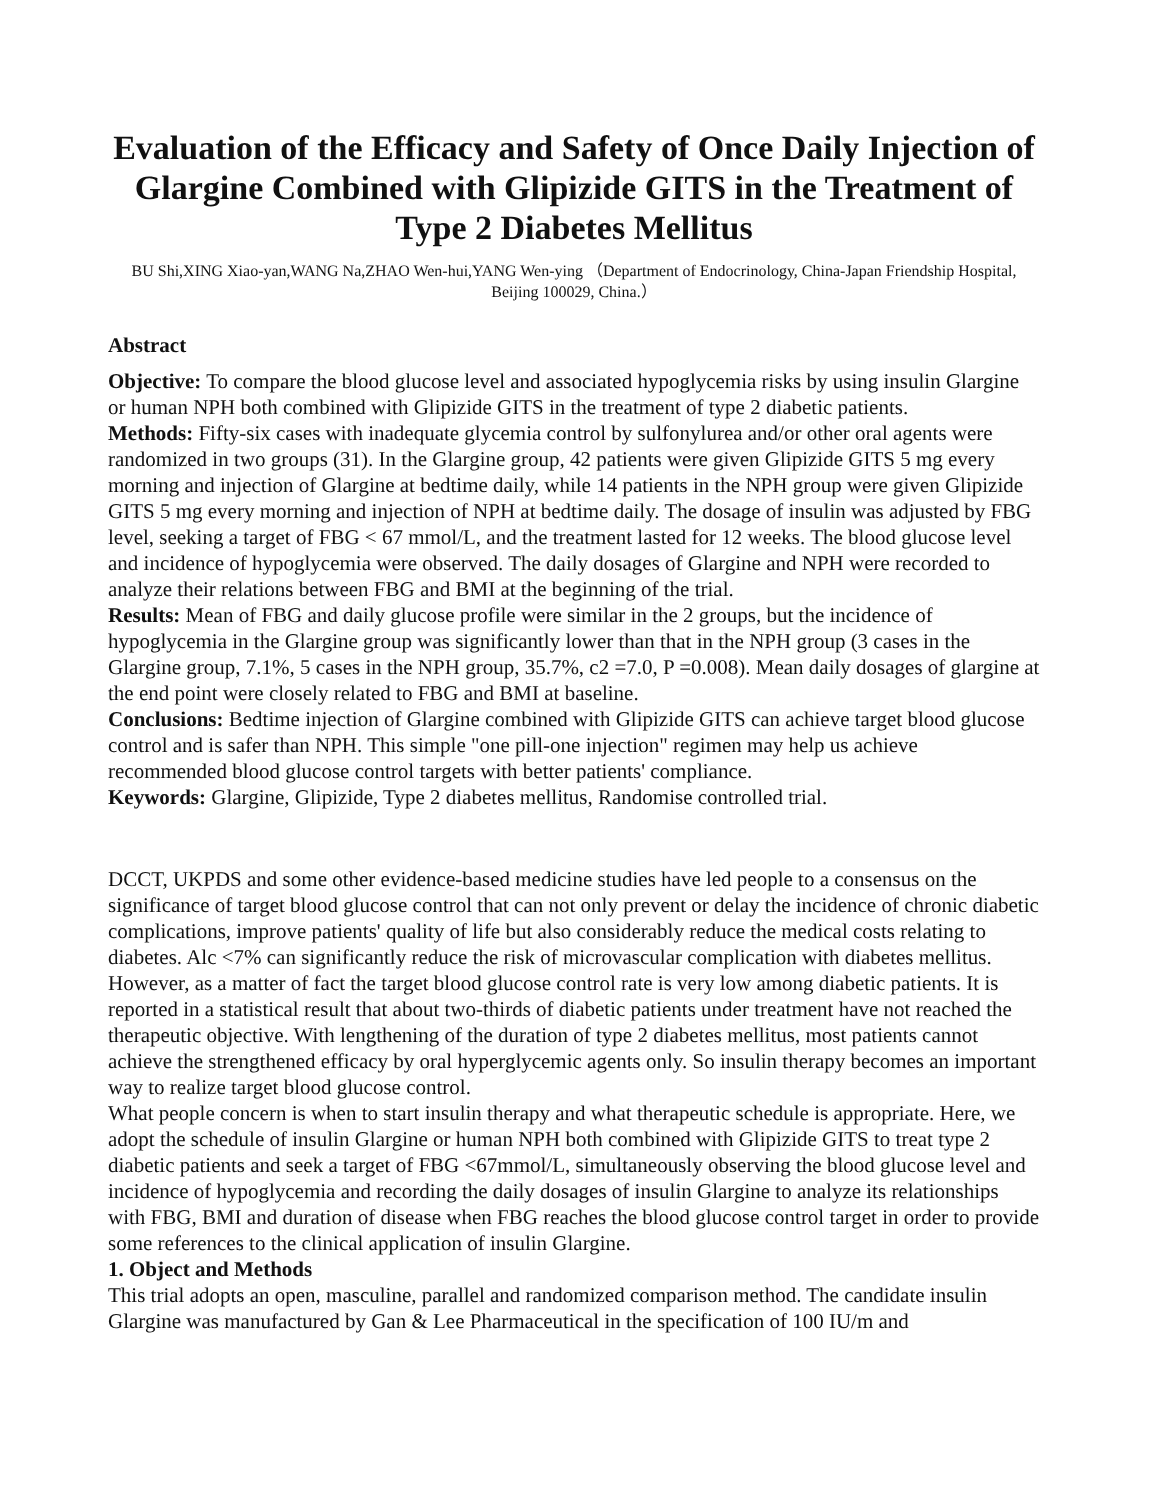Evaluation of the Efficacy and Safety of Once Daily Injection of Glargine Combined with Glipizide GITS in the Treatment of Type 2 Diabetes Mellitus
BU Shi,XING Xiao-yan,WANG Na,ZHAO Wen-hui,YANG Wen-ying （Department of Endocrinology, China-Japan Friendship Hospital, Beijing 100029, China.）
Abstract
Objective: To compare the blood glucose level and associated hypoglycemia risks by using insulin Glargine or human NPH both combined with Glipizide GITS in the treatment of type 2 diabetic patients.
Methods: Fifty-six cases with inadequate glycemia control by sulfonylurea and/or other oral agents were randomized in two groups (31). In the Glargine group, 42 patients were given Glipizide GITS 5 mg every morning and injection of Glargine at bedtime daily, while 14 patients in the NPH group were given Glipizide GITS 5 mg every morning and injection of NPH at bedtime daily. The dosage of insulin was adjusted by FBG level, seeking a target of FBG < 67 mmol/L, and the treatment lasted for 12 weeks. The blood glucose level and incidence of hypoglycemia were observed. The daily dosages of Glargine and NPH were recorded to analyze their relations between FBG and BMI at the beginning of the trial.
Results: Mean of FBG and daily glucose profile were similar in the 2 groups, but the incidence of hypoglycemia in the Glargine group was significantly lower than that in the NPH group (3 cases in the Glargine group, 7.1%, 5 cases in the NPH group, 35.7%, c2 =7.0, P =0.008). Mean daily dosages of glargine at the end point were closely related to FBG and BMI at baseline.
Conclusions: Bedtime injection of Glargine combined with Glipizide GITS can achieve target blood glucose control and is safer than NPH. This simple "one pill-one injection" regimen may help us achieve recommended blood glucose control targets with better patients' compliance.
Keywords: Glargine, Glipizide, Type 2 diabetes mellitus, Randomise controlled trial.
DCCT, UKPDS and some other evidence-based medicine studies have led people to a consensus on the significance of target blood glucose control that can not only prevent or delay the incidence of chronic diabetic complications, improve patients' quality of life but also considerably reduce the medical costs relating to diabetes. Alc <7% can significantly reduce the risk of microvascular complication with diabetes mellitus. However, as a matter of fact the target blood glucose control rate is very low among diabetic patients. It is reported in a statistical result that about two-thirds of diabetic patients under treatment have not reached the therapeutic objective. With lengthening of the duration of type 2 diabetes mellitus, most patients cannot achieve the strengthened efficacy by oral hyperglycemic agents only. So insulin therapy becomes an important way to realize target blood glucose control.
What people concern is when to start insulin therapy and what therapeutic schedule is appropriate. Here, we adopt the schedule of insulin Glargine or human NPH both combined with Glipizide GITS to treat type 2 diabetic patients and seek a target of FBG <67mmol/L, simultaneously observing the blood glucose level and incidence of hypoglycemia and recording the daily dosages of insulin Glargine to analyze its relationships with FBG, BMI and duration of disease when FBG reaches the blood glucose control target in order to provide some references to the clinical application of insulin Glargine.
1. Object and Methods
This trial adopts an open, masculine, parallel and randomized comparison method. The candidate insulin Glargine was manufactured by Gan & Lee Pharmaceutical in the specification of 100 IU/m and